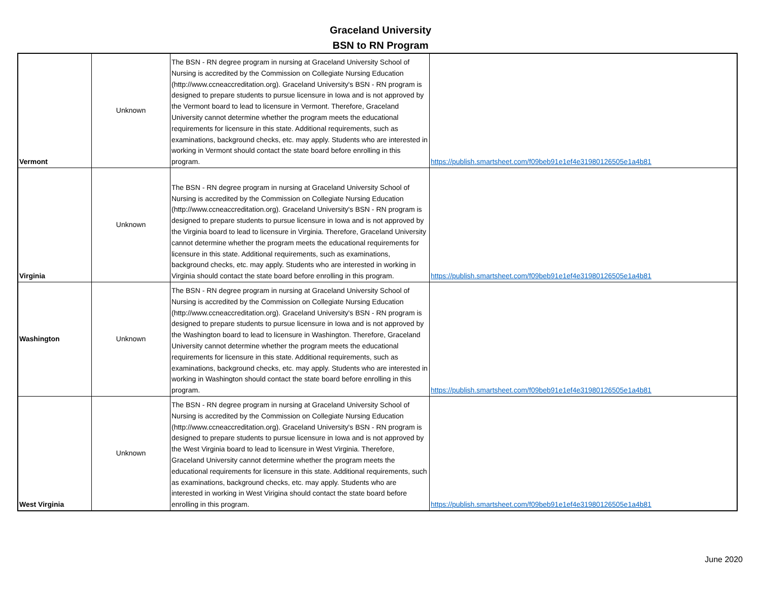Graceland University
BSN to RN Program
| Vermont | Unknown | The BSN - RN degree program in nursing at Graceland University School of Nursing is accredited by the Commission on Collegiate Nursing Education (http://www.ccneaccreditation.org). Graceland University's BSN - RN program is designed to prepare students to pursue licensure in Iowa and is not approved by the Vermont board to lead to licensure in Vermont. Therefore, Graceland University cannot determine whether the program meets the educational requirements for licensure in this state. Additional requirements, such as examinations, background checks, etc. may apply. Students who are interested in working in Vermont should contact the state board before enrolling in this program. | https://publish.smartsheet.com/f09beb91e1ef4e31980126505e1a4b81 |
| Virginia | Unknown | The BSN - RN degree program in nursing at Graceland University School of Nursing is accredited by the Commission on Collegiate Nursing Education (http://www.ccneaccreditation.org). Graceland University's BSN - RN program is designed to prepare students to pursue licensure in Iowa and is not approved by the Virginia board to lead to licensure in Virginia. Therefore, Graceland University cannot determine whether the program meets the educational requirements for licensure in this state. Additional requirements, such as examinations, background checks, etc. may apply. Students who are interested in working in Virginia should contact the state board before enrolling in this program. | https://publish.smartsheet.com/f09beb91e1ef4e31980126505e1a4b81 |
| Washington | Unknown | The BSN - RN degree program in nursing at Graceland University School of Nursing is accredited by the Commission on Collegiate Nursing Education (http://www.ccneaccreditation.org). Graceland University's BSN - RN program is designed to prepare students to pursue licensure in Iowa and is not approved by the Washington board to lead to licensure in Washington. Therefore, Graceland University cannot determine whether the program meets the educational requirements for licensure in this state. Additional requirements, such as examinations, background checks, etc. may apply. Students who are interested in working in Washington should contact the state board before enrolling in this program. | https://publish.smartsheet.com/f09beb91e1ef4e31980126505e1a4b81 |
| West Virginia | Unknown | The BSN - RN degree program in nursing at Graceland University School of Nursing is accredited by the Commission on Collegiate Nursing Education (http://www.ccneaccreditation.org). Graceland University's BSN - RN program is designed to prepare students to pursue licensure in Iowa and is not approved by the West Virginia board to lead to licensure in West Virginia. Therefore, Graceland University cannot determine whether the program meets the educational requirements for licensure in this state. Additional requirements, such as examinations, background checks, etc. may apply. Students who are interested in working in West Virigina should contact the state board before enrolling in this program. | https://publish.smartsheet.com/f09beb91e1ef4e31980126505e1a4b81 |
June 2020